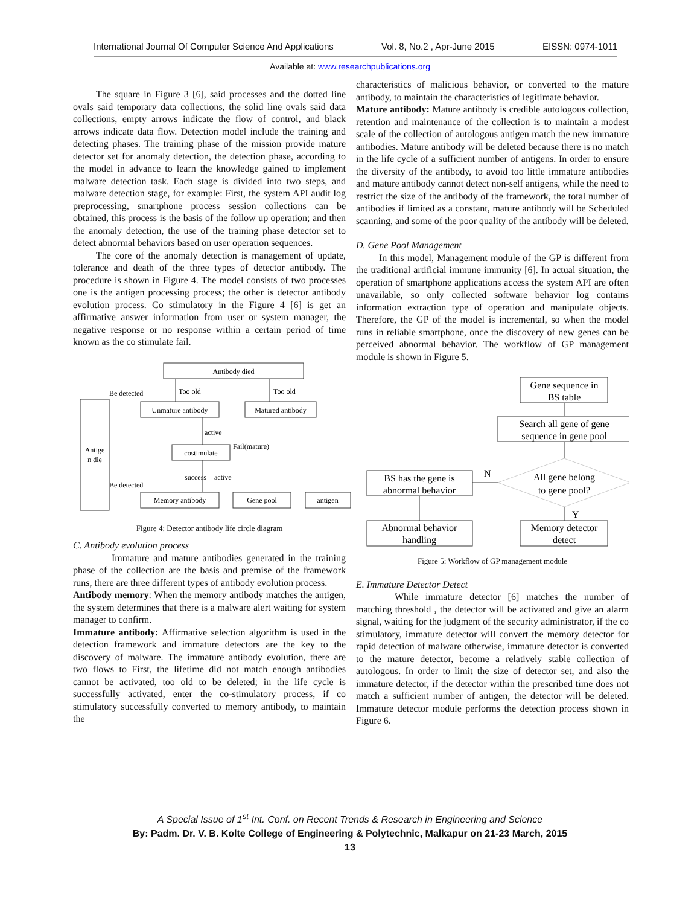International Journal Of Computer Science And Applications Vol. 8, No.2 , Apr-June 2015 EISSN: 0974-1011
Available at: www.researchpublications.org
The square in Figure 3 [6], said processes and the dotted line ovals said temporary data collections, the solid line ovals said data collections, empty arrows indicate the flow of control, and black arrows indicate data flow. Detection model include the training and detecting phases. The training phase of the mission provide mature detector set for anomaly detection, the detection phase, according to the model in advance to learn the knowledge gained to implement malware detection task. Each stage is divided into two steps, and malware detection stage, for example: First, the system API audit log preprocessing, smartphone process session collections can be obtained, this process is the basis of the follow up operation; and then the anomaly detection, the use of the training phase detector set to detect abnormal behaviors based on user operation sequences.
The core of the anomaly detection is management of update, tolerance and death of the three types of detector antibody. The procedure is shown in Figure 4. The model consists of two processes one is the antigen processing process; the other is detector antibody evolution process. Co stimulatory in the Figure 4 [6] is get an affirmative answer information from user or system manager, the negative response or no response within a certain period of time known as the co stimulate fail.
Antibody died
Be detected
Too old
Too old
Antige
n die
Unmature antibody
Matured antibody
active
costimulate
Fail(mature)
success
active
Be detected
Memory antibody
Gene pool
antigen
Figure 4: Detector antibody life circle diagram
C. Antibody evolution process
Immature and mature antibodies generated in the training phase of the collection are the basis and premise of the framework runs, there are three different types of antibody evolution process.
Antibody memory: When the memory antibody matches the antigen, the system determines that there is a malware alert waiting for system manager to confirm.
Immature antibody: Affirmative selection algorithm is used in the detection framework and immature detectors are the key to the discovery of malware. The immature antibody evolution, there are two flows to First, the lifetime did not match enough antibodies cannot be activated, too old to be deleted; in the life cycle is successfully activated, enter the co-stimulatory process, if co stimulatory successfully converted to memory antibody, to maintain the
characteristics of malicious behavior, or converted to the mature antibody, to maintain the characteristics of legitimate behavior.
Mature antibody: Mature antibody is credible autologous collection, retention and maintenance of the collection is to maintain a modest scale of the collection of autologous antigen match the new immature antibodies. Mature antibody will be deleted because there is no match in the life cycle of a sufficient number of antigens. In order to ensure the diversity of the antibody, to avoid too little immature antibodies and mature antibody cannot detect non-self antigens, while the need to restrict the size of the antibody of the framework, the total number of antibodies if limited as a constant, mature antibody will be Scheduled scanning, and some of the poor quality of the antibody will be deleted.
D. Gene Pool Management
In this model, Management module of the GP is different from the traditional artificial immune immunity [6]. In actual situation, the operation of smartphone applications access the system API are often unavailable, so only collected software behavior log contains information extraction type of operation and manipulate objects. Therefore, the GP of the model is incremental, so when the model runs in reliable smartphone, once the discovery of new genes can be perceived abnormal behavior. The workflow of GP management module is shown in Figure 5.
Gene sequence in
BS table
Search all gene of gene
sequence in gene pool
All gene belong
to gene pool?
BS has the gene is
abnormal behavior
N
Y
Abnormal behavior
handling
Memory detector
detect
Figure 5: Workflow of GP management module
E. Immature Detector Detect
While immature detector [6] matches the number of matching threshold , the detector will be activated and give an alarm signal, waiting for the judgment of the security administrator, if the co stimulatory, immature detector will convert the memory detector for rapid detection of malware otherwise, immature detector is converted to the mature detector, become a relatively stable collection of autologous. In order to limit the size of detector set, and also the immature detector, if the detector within the prescribed time does not match a sufficient number of antigen, the detector will be deleted. Immature detector module performs the detection process shown in Figure 6.
A Special Issue of 1<sup>st</sup> Int. Conf. on Recent Trends & Research in Engineering and Science
By: Padm. Dr. V. B. Kolte College of Engineering & Polytechnic, Malkapur on 21-23 March, 2015
13